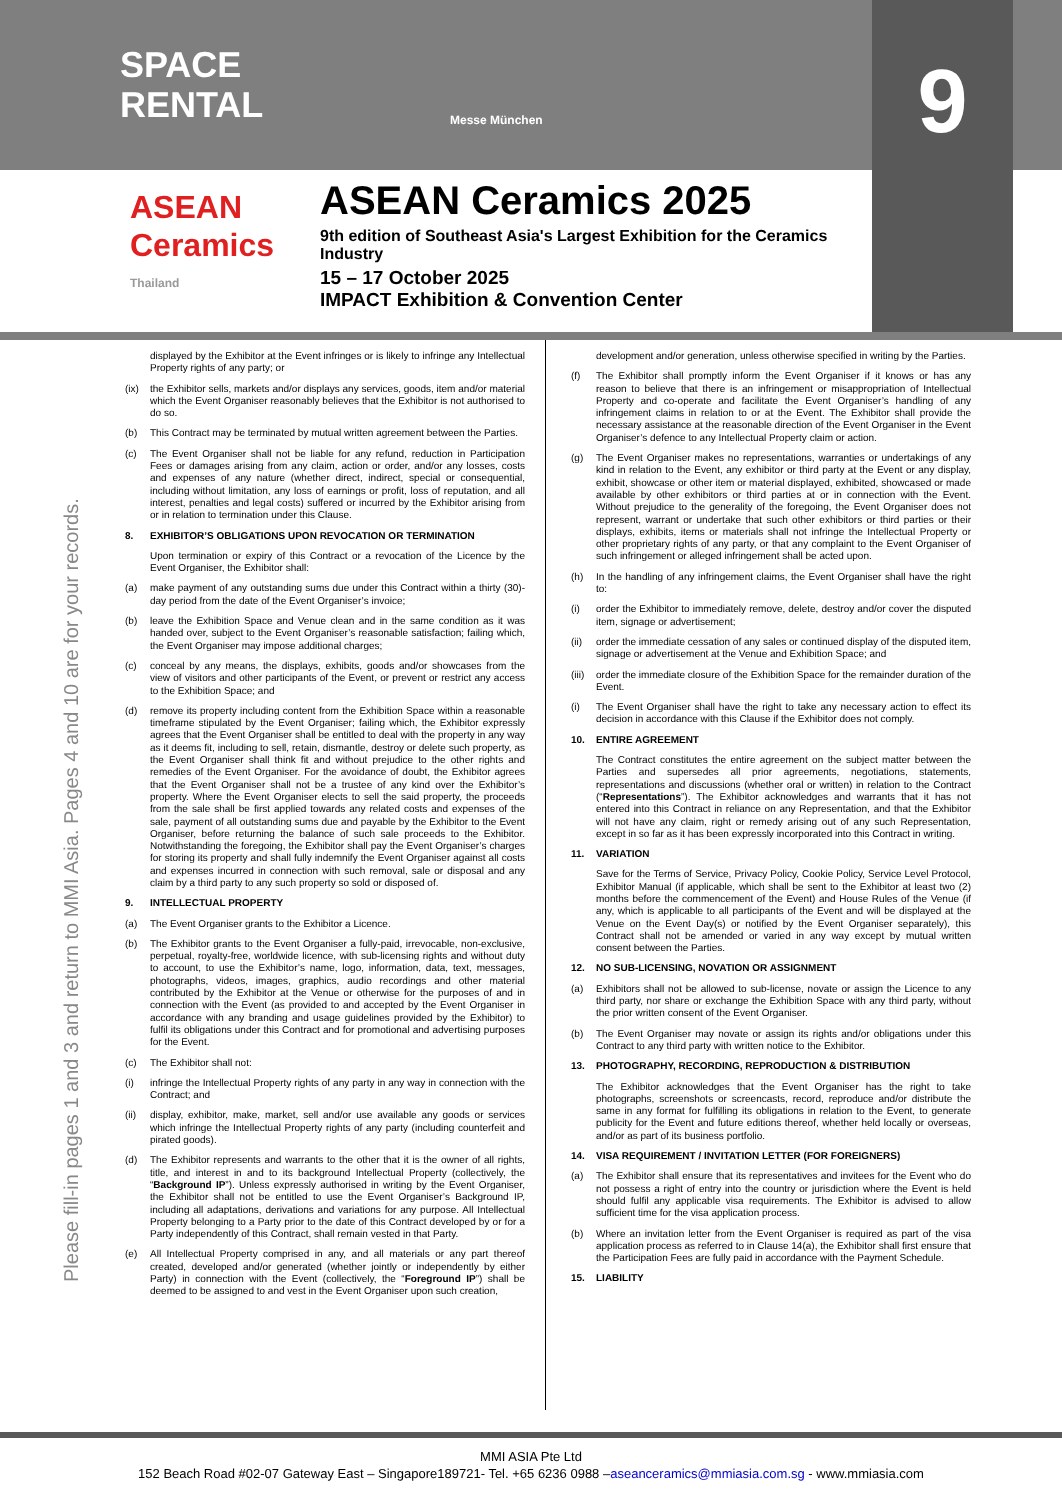SPACE
RENTAL
Messe München
9
ASEAN
Ceramics
Thailand
ASEAN Ceramics 2025
9th edition of Southeast Asia's Largest Exhibition for the Ceramics
Industry
15 – 17 October 2025
IMPACT Exhibition & Convention Center
Please fill-in pages 1 and 3 and return to MMI Asia. Pages 4 and 10 are for your records.
displayed by the Exhibitor at the Event infringes or is likely to infringe any Intellectual Property rights of any party; or
(ix) the Exhibitor sells, markets and/or displays any services, goods, item and/or material which the Event Organiser reasonably believes that the Exhibitor is not authorised to do so.
(b) This Contract may be terminated by mutual written agreement between the Parties.
(c) The Event Organiser shall not be liable for any refund, reduction in Participation Fees or damages arising from any claim, action or order, and/or any losses, costs and expenses of any nature (whether direct, indirect, special or consequential, including without limitation, any loss of earnings or profit, loss of reputation, and all interest, penalties and legal costs) suffered or incurred by the Exhibitor arising from or in relation to termination under this Clause.
8. EXHIBITOR’S OBLIGATIONS UPON REVOCATION OR TERMINATION
Upon termination or expiry of this Contract or a revocation of the Licence by the Event Organiser, the Exhibitor shall:
(a) make payment of any outstanding sums due under this Contract within a thirty (30)-day period from the date of the Event Organiser’s invoice;
(b) leave the Exhibition Space and Venue clean and in the same condition as it was handed over, subject to the Event Organiser’s reasonable satisfaction; failing which, the Event Organiser may impose additional charges;
(c) conceal by any means, the displays, exhibits, goods and/or showcases from the view of visitors and other participants of the Event, or prevent or restrict any access to the Exhibition Space; and
(d) remove its property including content from the Exhibition Space within a reasonable timeframe stipulated by the Event Organiser; failing which, the Exhibitor expressly agrees that the Event Organiser shall be entitled to deal with the property in any way as it deems fit, including to sell, retain, dismantle, destroy or delete such property, as the Event Organiser shall think fit and without prejudice to the other rights and remedies of the Event Organiser. For the avoidance of doubt, the Exhibitor agrees that the Event Organiser shall not be a trustee of any kind over the Exhibitor’s property. Where the Event Organiser elects to sell the said property, the proceeds from the sale shall be first applied towards any related costs and expenses of the sale, payment of all outstanding sums due and payable by the Exhibitor to the Event Organiser, before returning the balance of such sale proceeds to the Exhibitor. Notwithstanding the foregoing, the Exhibitor shall pay the Event Organiser’s charges for storing its property and shall fully indemnify the Event Organiser against all costs and expenses incurred in connection with such removal, sale or disposal and any claim by a third party to any such property so sold or disposed of.
9. INTELLECTUAL PROPERTY
(a) The Event Organiser grants to the Exhibitor a Licence.
(b) The Exhibitor grants to the Event Organiser a fully-paid, irrevocable, non-exclusive, perpetual, royalty-free, worldwide licence, with sub-licensing rights and without duty to account, to use the Exhibitor’s name, logo, information, data, text, messages, photographs, videos, images, graphics, audio recordings and other material contributed by the Exhibitor at the Venue or otherwise for the purposes of and in connection with the Event (as provided to and accepted by the Event Organiser in accordance with any branding and usage guidelines provided by the Exhibitor) to fulfil its obligations under this Contract and for promotional and advertising purposes for the Event.
(c) The Exhibitor shall not:
(i) infringe the Intellectual Property rights of any party in any way in connection with the Contract; and
(ii) display, exhibitor, make, market, sell and/or use available any goods or services which infringe the Intellectual Property rights of any party (including counterfeit and pirated goods).
(d) The Exhibitor represents and warrants to the other that it is the owner of all rights, title, and interest in and to its background Intellectual Property (collectively, the “Background IP”). Unless expressly authorised in writing by the Event Organiser, the Exhibitor shall not be entitled to use the Event Organiser’s Background IP, including all adaptations, derivations and variations for any purpose. All Intellectual Property belonging to a Party prior to the date of this Contract developed by or for a Party independently of this Contract, shall remain vested in that Party.
(e) All Intellectual Property comprised in any, and all materials or any part thereof created, developed and/or generated (whether jointly or independently by either Party) in connection with the Event (collectively, the “Foreground IP”) shall be deemed to be assigned to and vest in the Event Organiser upon such creation,
development and/or generation, unless otherwise specified in writing by the Parties.
(f) The Exhibitor shall promptly inform the Event Organiser if it knows or has any reason to believe that there is an infringement or misappropriation of Intellectual Property and co-operate and facilitate the Event Organiser’s handling of any infringement claims in relation to or at the Event. The Exhibitor shall provide the necessary assistance at the reasonable direction of the Event Organiser in the Event Organiser’s defence to any Intellectual Property claim or action.
(g) The Event Organiser makes no representations, warranties or undertakings of any kind in relation to the Event, any exhibitor or third party at the Event or any display, exhibit, showcase or other item or material displayed, exhibited, showcased or made available by other exhibitors or third parties at or in connection with the Event. Without prejudice to the generality of the foregoing, the Event Organiser does not represent, warrant or undertake that such other exhibitors or third parties or their displays, exhibits, items or materials shall not infringe the Intellectual Property or other proprietary rights of any party, or that any complaint to the Event Organiser of such infringement or alleged infringement shall be acted upon.
(h) In the handling of any infringement claims, the Event Organiser shall have the right to:
(i) order the Exhibitor to immediately remove, delete, destroy and/or cover the disputed item, signage or advertisement;
(ii) order the immediate cessation of any sales or continued display of the disputed item, signage or advertisement at the Venue and Exhibition Space; and
(iii)
order the immediate closure of the Exhibition Space for the remainder duration of the Event.
(i) The Event Organiser shall have the right to take any necessary action to effect its decision in accordance with this Clause if the Exhibitor does not comply.
10. ENTIRE AGREEMENT
The Contract constitutes the entire agreement on the subject matter between the Parties and supersedes all prior agreements, negotiations, statements, representations and discussions (whether oral or written) in relation to the Contract (“Representations”). The Exhibitor acknowledges and warrants that it has not entered into this Contract in reliance on any Representation, and that the Exhibitor will not have any claim, right or remedy arising out of any such Representation, except in so far as it has been expressly incorporated into this Contract in writing.
11. VARIATION
Save for the Terms of Service, Privacy Policy, Cookie Policy, Service Level Protocol, Exhibitor Manual (if applicable, which shall be sent to the Exhibitor at least two (2) months before the commencement of the Event) and House Rules of the Venue (if any, which is applicable to all participants of the Event and will be displayed at the Venue on the Event Day(s) or notified by the Event Organiser separately), this Contract shall not be amended or varied in any way except by mutual written consent between the Parties.
12. NO SUB-LICENSING, NOVATION OR ASSIGNMENT
(a) Exhibitors shall not be allowed to sub-license, novate or assign the Licence to any third party, nor share or exchange the Exhibition Space with any third party, without the prior written consent of the Event Organiser.
(b) The Event Organiser may novate or assign its rights and/or obligations under this Contract to any third party with written notice to the Exhibitor.
13. PHOTOGRAPHY, RECORDING, REPRODUCTION & DISTRIBUTION
The Exhibitor acknowledges that the Event Organiser has the right to take photographs, screenshots or screencasts, record, reproduce and/or distribute the same in any format for fulfilling its obligations in relation to the Event, to generate publicity for the Event and future editions thereof, whether held locally or overseas, and/or as part of its business portfolio.
14. VISA REQUIREMENT / INVITATION LETTER (FOR FOREIGNERS)
(a) The Exhibitor shall ensure that its representatives and invitees for the Event who do not possess a right of entry into the country or jurisdiction where the Event is held should fulfil any applicable visa requirements. The Exhibitor is advised to allow sufficient time for the visa application process.
(b) Where an invitation letter from the Event Organiser is required as part of the visa application process as referred to in Clause 14(a), the Exhibitor shall first ensure that the Participation Fees are fully paid in accordance with the Payment Schedule.
15. LIABILITY
MMI ASIA Pte Ltd
152 Beach Road #02-07 Gateway East – Singapore189721- Tel. +65 6236 0988 –aseanceramics@mmiasia.com.sg - www.mmiasia.com